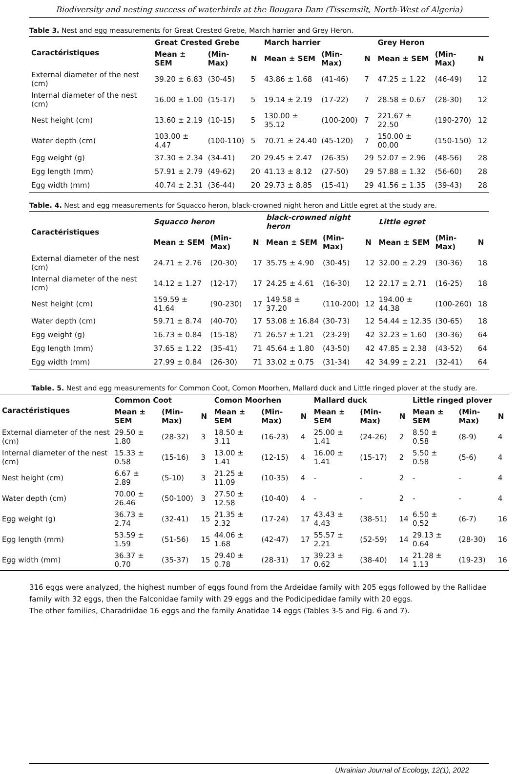Biodiversity and nesting success of waterbirds at the Bougara Dam (Tissemsilt, North-West of Algeria)
Table 3. Nest and egg measurements for Great Crested Grebe, March harrier and Grey Heron.
| Caractéristiques | Great Crested Grebe | | | March harrier | | | Grey Heron | | |
| --- | --- | --- | --- | --- | --- | --- | --- | --- | --- |
| | Mean ± SEM | (Min-Max) | N | Mean ± SEM | (Min-Max) | N | Mean ± SEM | (Min-Max) | N |
| External diameter of the nest (cm) | 39.20 ± 6.83 | (30-45) | 5 | 43.86 ± 1.68 | (41-46) | 7 | 47.25 ± 1.22 | (46-49) | 12 |
| Internal diameter of the nest (cm) | 16.00 ± 1.00 | (15-17) | 5 | 19.14 ± 2.19 | (17-22) | 7 | 28.58 ± 0.67 | (28-30) | 12 |
| Nest height (cm) | 13.60 ± 2.19 | (10-15) | 5 | 130.00 ± 35.12 | (100-200) | 7 | 221.67 ± 22.50 | (190-270) | 12 |
| Water depth (cm) | 103.00 ± 4.47 | (100-110) | 5 | 70.71 ± 24.40 | (45-120) | 7 | 150.00 ± 00.00 | (150-150) | 12 |
| Egg weight (g) | 37.30 ± 2.34 | (34-41) | 20 | 29.45 ± 2.47 | (26-35) | 29 | 52.07 ± 2.96 | (48-56) | 28 |
| Egg length (mm) | 57.91 ± 2.79 | (49-62) | 20 | 41.13 ± 8.12 | (27-50) | 29 | 57.88 ± 1.32 | (56-60) | 28 |
| Egg width (mm) | 40.74 ± 2.31 | (36-44) | 20 | 29.73 ± 8.85 | (15-41) | 29 | 41.56 ± 1.35 | (39-43) | 28 |
Table. 4. Nest and egg measurements for Squacco heron, black-crowned night heron and Little egret at the study are.
| Caractéristiques | Squacco heron | | | black-crowned night heron | | | Little egret | | |
| --- | --- | --- | --- | --- | --- | --- | --- | --- | --- |
| | Mean ± SEM | (Min-Max) | N | Mean ± SEM | (Min-Max) | N | Mean ± SEM | (Min-Max) | N |
| External diameter of the nest (cm) | 24.71 ± 2.76 | (20-30) | 17 | 35.75 ± 4.90 | (30-45) | 12 | 32.00 ± 2.29 | (30-36) | 18 |
| Internal diameter of the nest (cm) | 14.12 ± 1.27 | (12-17) | 17 | 24.25 ± 4.61 | (16-30) | 12 | 22.17 ± 2.71 | (16-25) | 18 |
| Nest height (cm) | 159.59 ± 41.64 | (90-230) | 17 | 149.58 ± 37.20 | (110-200) | 12 | 194.00 ± 44.38 | (100-260) | 18 |
| Water depth (cm) | 59.71 ± 8.74 | (40-70) | 17 | 53.08 ± 16.84 | (30-73) | 12 | 54.44 ± 12.35 | (30-65) | 18 |
| Egg weight (g) | 16.73 ± 0.84 | (15-18) | 71 | 26.57 ± 1.21 | (23-29) | 42 | 32.23 ± 1.60 | (30-36) | 64 |
| Egg length (mm) | 37.65 ± 1.22 | (35-41) | 71 | 45.64 ± 1.80 | (43-50) | 42 | 47.85 ± 2.38 | (43-52) | 64 |
| Egg width (mm) | 27.99 ± 0.84 | (26-30) | 71 | 33.02 ± 0.75 | (31-34) | 42 | 34.99 ± 2.21 | (32-41) | 64 |
Table. 5. Nest and egg measurements for Common Coot, Comon Moorhen, Mallard duck and Little ringed plover at the study are.
| Caractéristiques | Common Coot | | | Comon Moorhen | | | Mallard duck | | | Little ringed plover | | |
| --- | --- | --- | --- | --- | --- | --- | --- | --- | --- | --- | --- | --- |
| | Mean ± SEM | (Min-Max) | N | Mean ± SEM | (Min-Max) | N | Mean ± SEM | (Min-Max) | N | Mean ± SEM | (Min-Max) | N |
| External diameter of the nest (cm) | 29.50 ± 1.80 | (28-32) | 3 | 18.50 ± 3.11 | (16-23) | 4 | 25.00 ± 1.41 | (24-26) | 2 | 8.50 ± 0.58 | (8-9) | 4 |
| Internal diameter of the nest (cm) | 15.33 ± 0.58 | (15-16) | 3 | 13.00 ± 1.41 | (12-15) | 4 | 16.00 ± 1.41 | (15-17) | 2 | 5.50 ± 0.58 | (5-6) | 4 |
| Nest height (cm) | 6.67 ± 2.89 | (5-10) | 3 | 21.25 ± 11.09 | (10-35) | 4 | - | - | 2 | - | - | 4 |
| Water depth (cm) | 70.00 ± 26.46 | (50-100) | 3 | 27.50 ± 12.58 | (10-40) | 4 | - | - | 2 | - | - | 4 |
| Egg weight (g) | 36.73 ± 2.74 | (32-41) | 15 | 21.35 ± 2.32 | (17-24) | 17 | 43.43 ± 4.43 | (38-51) | 14 | 6.50 ± 0.52 | (6-7) | 16 |
| Egg length (mm) | 53.59 ± 1.59 | (51-56) | 15 | 44.06 ± 1.68 | (42-47) | 17 | 55.57 ± 2.21 | (52-59) | 14 | 29.13 ± 0.64 | (28-30) | 16 |
| Egg width (mm) | 36.37 ± 0.70 | (35-37) | 15 | 29.40 ± 0.78 | (28-31) | 17 | 39.23 ± 0.62 | (38-40) | 14 | 21.28 ± 1.13 | (19-23) | 16 |
316 eggs were analyzed, the highest number of eggs found from the Ardeidae family with 205 eggs followed by the Rallidae family with 32 eggs, then the Falconidae family with 29 eggs and the Podicipedidae family with 20 eggs.
The other families, Charadriidae 16 eggs and the family Anatidae 14 eggs (Tables 3-5 and Fig. 6 and 7).
Ukrainian Journal of Ecology, 12(1), 2022